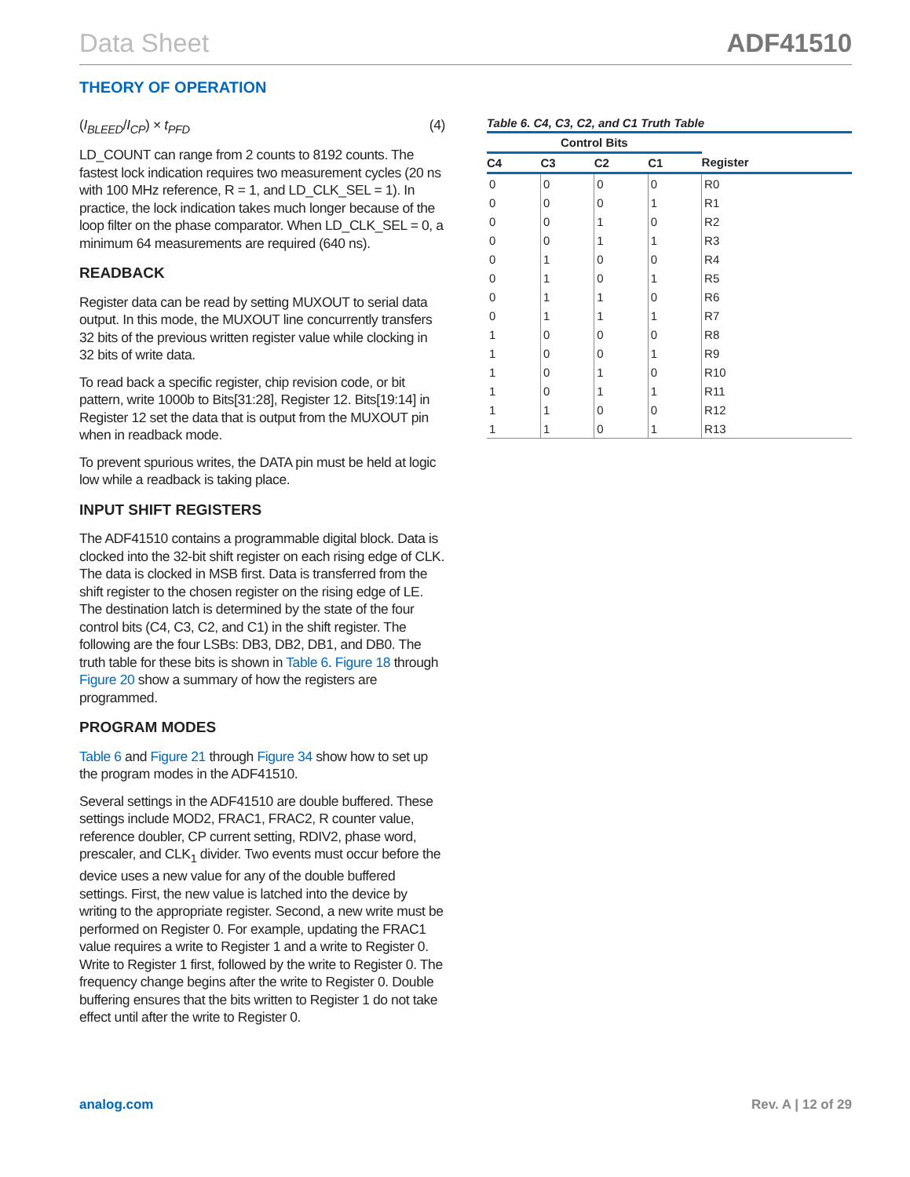Data Sheet ADF41510
THEORY OF OPERATION
(I<sub>BLEED</sub>/I<sub>CP</sub>) × t<sub>PFD</sub> (4)
LD_COUNT can range from 2 counts to 8192 counts. The fastest lock indication requires two measurement cycles (20 ns with 100 MHz reference, R = 1, and LD_CLK_SEL = 1). In practice, the lock indication takes much longer because of the loop filter on the phase comparator. When LD_CLK_SEL = 0, a minimum 64 measurements are required (640 ns).
READBACK
Register data can be read by setting MUXOUT to serial data output. In this mode, the MUXOUT line concurrently transfers 32 bits of the previous written register value while clocking in 32 bits of write data.
To read back a specific register, chip revision code, or bit pattern, write 1000b to Bits[31:28], Register 12. Bits[19:14] in Register 12 set the data that is output from the MUXOUT pin when in readback mode.
To prevent spurious writes, the DATA pin must be held at logic low while a readback is taking place.
INPUT SHIFT REGISTERS
The ADF41510 contains a programmable digital block. Data is clocked into the 32-bit shift register on each rising edge of CLK. The data is clocked in MSB first. Data is transferred from the shift register to the chosen register on the rising edge of LE. The destination latch is determined by the state of the four control bits (C4, C3, C2, and C1) in the shift register. The following are the four LSBs: DB3, DB2, DB1, and DB0. The truth table for these bits is shown in Table 6. Figure 18 through Figure 20 show a summary of how the registers are programmed.
PROGRAM MODES
Table 6 and Figure 21 through Figure 34 show how to set up the program modes in the ADF41510.
Several settings in the ADF41510 are double buffered. These settings include MOD2, FRAC1, FRAC2, R counter value, reference doubler, CP current setting, RDIV2, phase word, prescaler, and CLK<sub>1</sub> divider. Two events must occur before the device uses a new value for any of the double buffered settings. First, the new value is latched into the device by writing to the appropriate register. Second, a new write must be performed on Register 0. For example, updating the FRAC1 value requires a write to Register 1 and a write to Register 0. Write to Register 1 first, followed by the write to Register 0. The frequency change begins after the write to Register 0. Double buffering ensures that the bits written to Register 1 do not take effect until after the write to Register 0.
Table 6. C4, C3, C2, and C1 Truth Table
| Control Bits | | | | |
| --- | --- | --- | --- | --- |
| C4 | C3 | C2 | C1 | Register |
| 0 | 0 | 0 | 0 | R0 |
| 0 | 0 | 0 | 1 | R1 |
| 0 | 0 | 1 | 0 | R2 |
| 0 | 0 | 1 | 1 | R3 |
| 0 | 1 | 0 | 0 | R4 |
| 0 | 1 | 0 | 1 | R5 |
| 0 | 1 | 1 | 0 | R6 |
| 0 | 1 | 1 | 1 | R7 |
| 1 | 0 | 0 | 0 | R8 |
| 1 | 0 | 0 | 1 | R9 |
| 1 | 0 | 1 | 0 | R10 |
| 1 | 0 | 1 | 1 | R11 |
| 1 | 1 | 0 | 0 | R12 |
| 1 | 1 | 0 | 1 | R13 |
analog.com Rev. A | 12 of 29